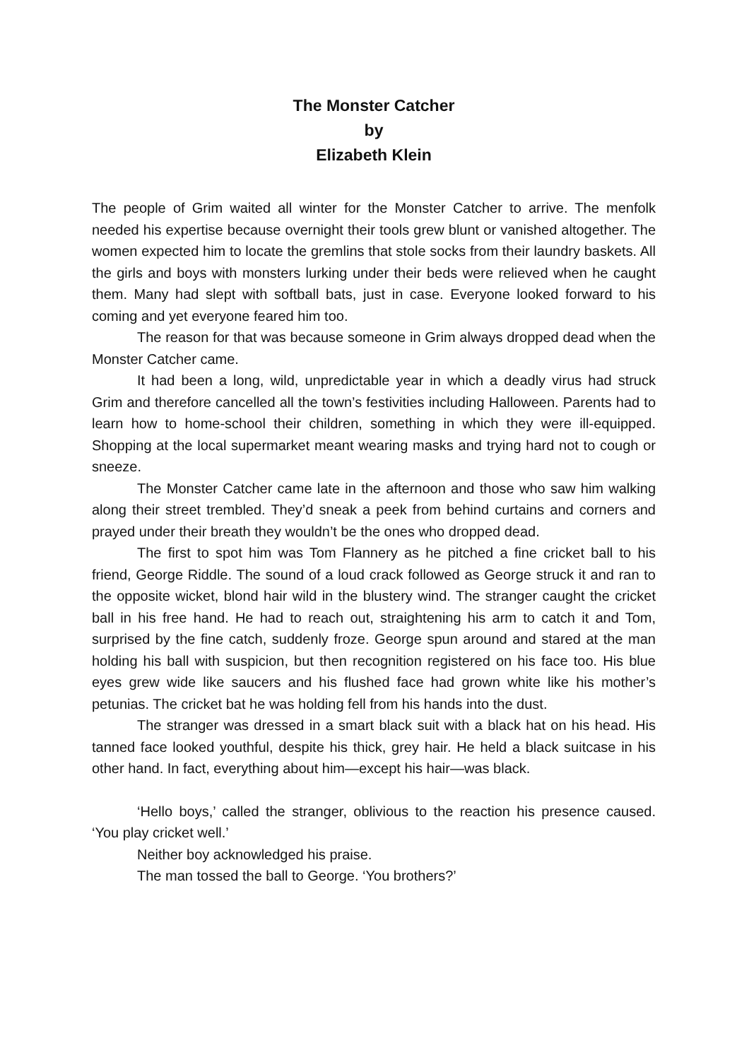The Monster Catcher
by
Elizabeth Klein
The people of Grim waited all winter for the Monster Catcher to arrive. The menfolk needed his expertise because overnight their tools grew blunt or vanished altogether. The women expected him to locate the gremlins that stole socks from their laundry baskets. All the girls and boys with monsters lurking under their beds were relieved when he caught them. Many had slept with softball bats, just in case. Everyone looked forward to his coming and yet everyone feared him too.
The reason for that was because someone in Grim always dropped dead when the Monster Catcher came.
It had been a long, wild, unpredictable year in which a deadly virus had struck Grim and therefore cancelled all the town’s festivities including Halloween. Parents had to learn how to home-school their children, something in which they were ill-equipped. Shopping at the local supermarket meant wearing masks and trying hard not to cough or sneeze.
The Monster Catcher came late in the afternoon and those who saw him walking along their street trembled. They’d sneak a peek from behind curtains and corners and prayed under their breath they wouldn’t be the ones who dropped dead.
The first to spot him was Tom Flannery as he pitched a fine cricket ball to his friend, George Riddle. The sound of a loud crack followed as George struck it and ran to the opposite wicket, blond hair wild in the blustery wind. The stranger caught the cricket ball in his free hand. He had to reach out, straightening his arm to catch it and Tom, surprised by the fine catch, suddenly froze. George spun around and stared at the man holding his ball with suspicion, but then recognition registered on his face too. His blue eyes grew wide like saucers and his flushed face had grown white like his mother’s petunias. The cricket bat he was holding fell from his hands into the dust.
The stranger was dressed in a smart black suit with a black hat on his head. His tanned face looked youthful, despite his thick, grey hair. He held a black suitcase in his other hand. In fact, everything about him—except his hair—was black.
‘Hello boys,’ called the stranger, oblivious to the reaction his presence caused. ‘You play cricket well.’
Neither boy acknowledged his praise.
The man tossed the ball to George. ‘You brothers?’